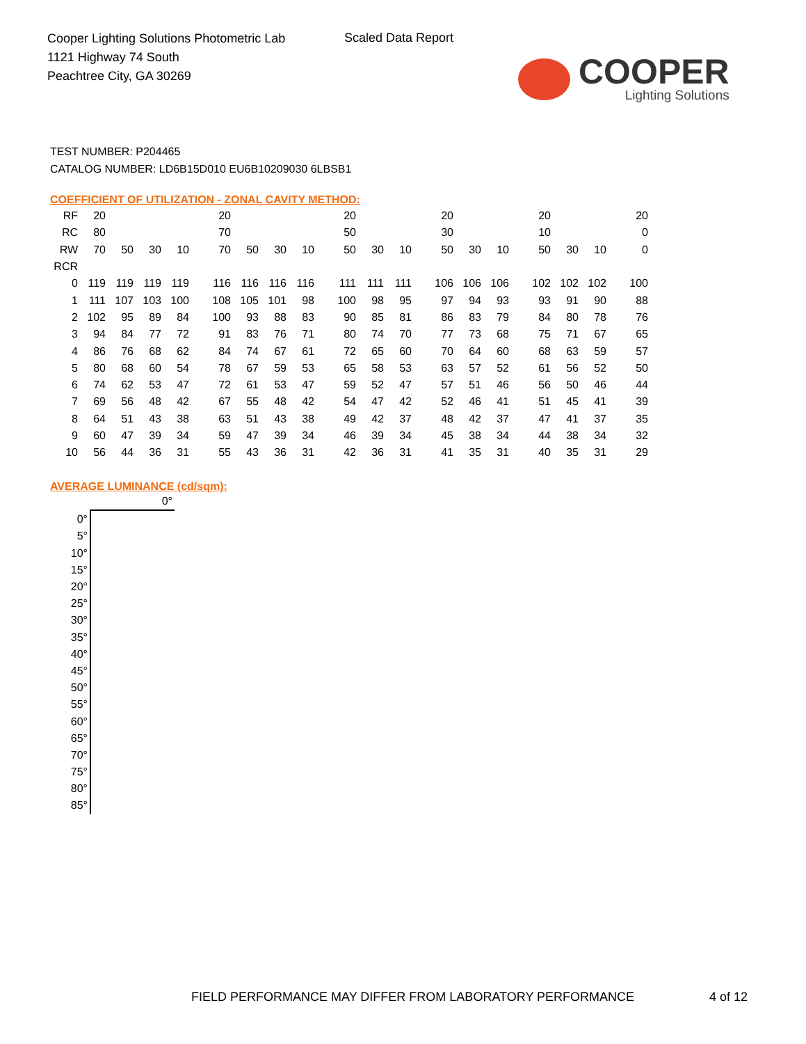Cooper Lighting Solutions Photometric Lab
1121 Highway 74 South
Peachtree City, GA 30269
Scaled Data Report
COOPER
Lighting Solutions
TEST NUMBER: P204465
CATALOG NUMBER: LD6B15D010 EU6B10209030 6LBSB1
COEFFICIENT OF UTILIZATION - ZONAL CAVITY METHOD:
| RF | 20 | | | | 20 | | | | 20 | | | 20 | | | 20 | | | 20 |
| RC | 80 | | | | 70 | | | | 50 | | | 30 | | | 10 | | | 0 |
| RW | 70 | 50 | 30 | 10 | 70 | 50 | 30 | 10 | 50 | 30 | 10 | 50 | 30 | 10 | 50 | 30 | 10 | 0 |
| RCR | | | | | | | | | | | | | | | | | | |
| 0 | 119 | 119 | 119 | 119 | 116 | 116 | 116 | 116 | 111 | 111 | 111 | 106 | 106 | 106 | 102 | 102 | 102 | 100 |
| 1 | 111 | 107 | 103 | 100 | 108 | 105 | 101 | 98 | 100 | 98 | 95 | 97 | 94 | 93 | 93 | 91 | 90 | 88 |
| 2 | 102 | 95 | 89 | 84 | 100 | 93 | 88 | 83 | 90 | 85 | 81 | 86 | 83 | 79 | 84 | 80 | 78 | 76 |
| 3 | 94 | 84 | 77 | 72 | 91 | 83 | 76 | 71 | 80 | 74 | 70 | 77 | 73 | 68 | 75 | 71 | 67 | 65 |
| 4 | 86 | 76 | 68 | 62 | 84 | 74 | 67 | 61 | 72 | 65 | 60 | 70 | 64 | 60 | 68 | 63 | 59 | 57 |
| 5 | 80 | 68 | 60 | 54 | 78 | 67 | 59 | 53 | 65 | 58 | 53 | 63 | 57 | 52 | 61 | 56 | 52 | 50 |
| 6 | 74 | 62 | 53 | 47 | 72 | 61 | 53 | 47 | 59 | 52 | 47 | 57 | 51 | 46 | 56 | 50 | 46 | 44 |
| 7 | 69 | 56 | 48 | 42 | 67 | 55 | 48 | 42 | 54 | 47 | 42 | 52 | 46 | 41 | 51 | 45 | 41 | 39 |
| 8 | 64 | 51 | 43 | 38 | 63 | 51 | 43 | 38 | 49 | 42 | 37 | 48 | 42 | 37 | 47 | 41 | 37 | 35 |
| 9 | 60 | 47 | 39 | 34 | 59 | 47 | 39 | 34 | 46 | 39 | 34 | 45 | 38 | 34 | 44 | 38 | 34 | 32 |
| 10 | 56 | 44 | 36 | 31 | 55 | 43 | 36 | 31 | 42 | 36 | 31 | 41 | 35 | 31 | 40 | 35 | 31 | 29 |
AVERAGE LUMINANCE (cd/sqm):
| | 0° |
| 0° | |
| 5° | |
| 10° | |
| 15° | |
| 20° | |
| 25° | |
| 30° | |
| 35° | |
| 40° | |
| 45° | |
| 50° | |
| 55° | |
| 60° | |
| 65° | |
| 70° | |
| 75° | |
| 80° | |
| 85° | |
FIELD PERFORMANCE MAY DIFFER FROM LABORATORY PERFORMANCE
4 of 12